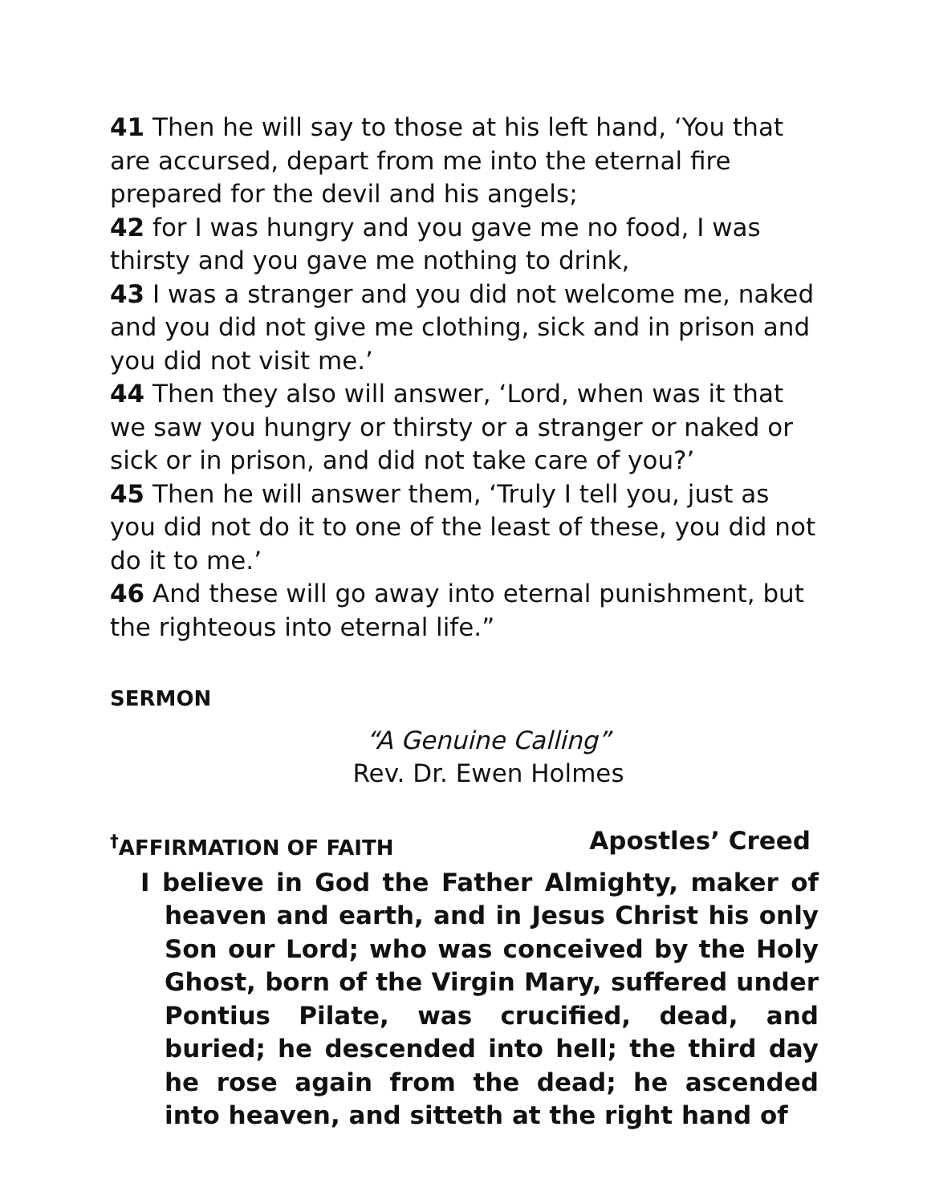41 Then he will say to those at his left hand, ‘You that are accursed, depart from me into the eternal fire prepared for the devil and his angels;
42 for I was hungry and you gave me no food, I was thirsty and you gave me nothing to drink,
43 I was a stranger and you did not welcome me, naked and you did not give me clothing, sick and in prison and you did not visit me.’
44 Then they also will answer, ‘Lord, when was it that we saw you hungry or thirsty or a stranger or naked or sick or in prison, and did not take care of you?’
45 Then he will answer them, ‘Truly I tell you, just as you did not do it to one of the least of these, you did not do it to me.’
46 And these will go away into eternal punishment, but the righteous into eternal life.”
SERMON
“A Genuine Calling”
Rev. Dr. Ewen Holmes
<sup>†</sup> AFFIRMATION OF FAITH Apostles’ Creed
I believe in God the Father Almighty, maker of heaven and earth, and in Jesus Christ his only Son our Lord; who was conceived by the Holy Ghost, born of the Virgin Mary, suffered under Pontius Pilate, was crucified, dead, and buried; he descended into hell; the third day he rose again from the dead; he ascended into heaven, and sitteth at the right hand of